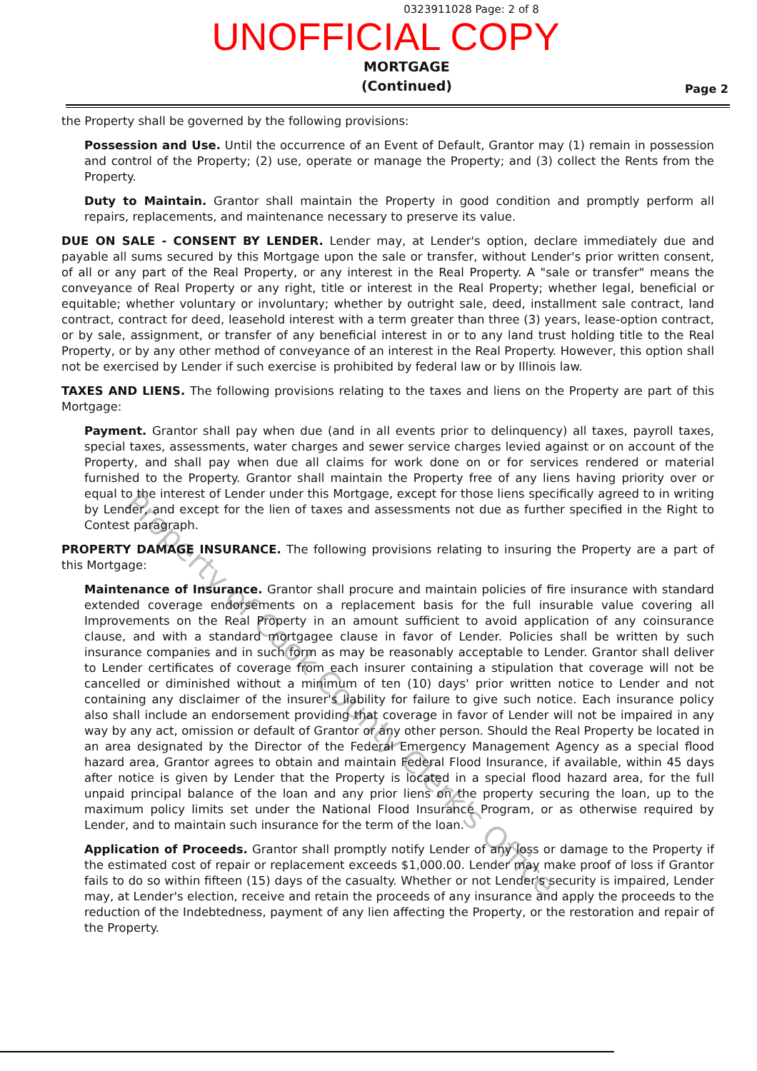0323911028 Page: 2 of 8
UNOFFICIAL COPY
MORTGAGE
(Continued)
Page 2
the Property shall be governed by the following provisions:
Possession and Use. Until the occurrence of an Event of Default, Grantor may (1) remain in possession and control of the Property; (2) use, operate or manage the Property; and (3) collect the Rents from the Property.
Duty to Maintain. Grantor shall maintain the Property in good condition and promptly perform all repairs, replacements, and maintenance necessary to preserve its value.
DUE ON SALE - CONSENT BY LENDER. Lender may, at Lender's option, declare immediately due and payable all sums secured by this Mortgage upon the sale or transfer, without Lender's prior written consent, of all or any part of the Real Property, or any interest in the Real Property. A "sale or transfer" means the conveyance of Real Property or any right, title or interest in the Real Property; whether legal, beneficial or equitable; whether voluntary or involuntary; whether by outright sale, deed, installment sale contract, land contract, contract for deed, leasehold interest with a term greater than three (3) years, lease-option contract, or by sale, assignment, or transfer of any beneficial interest in or to any land trust holding title to the Real Property, or by any other method of conveyance of an interest in the Real Property. However, this option shall not be exercised by Lender if such exercise is prohibited by federal law or by Illinois law.
TAXES AND LIENS. The following provisions relating to the taxes and liens on the Property are part of this Mortgage:
Payment. Grantor shall pay when due (and in all events prior to delinquency) all taxes, payroll taxes, special taxes, assessments, water charges and sewer service charges levied against or on account of the Property, and shall pay when due all claims for work done on or for services rendered or material furnished to the Property. Grantor shall maintain the Property free of any liens having priority over or equal to the interest of Lender under this Mortgage, except for those liens specifically agreed to in writing by Lender, and except for the lien of taxes and assessments not due as further specified in the Right to Contest paragraph.
PROPERTY DAMAGE INSURANCE. The following provisions relating to insuring the Property are a part of this Mortgage:
Maintenance of Insurance. Grantor shall procure and maintain policies of fire insurance with standard extended coverage endorsements on a replacement basis for the full insurable value covering all Improvements on the Real Property in an amount sufficient to avoid application of any coinsurance clause, and with a standard mortgagee clause in favor of Lender. Policies shall be written by such insurance companies and in such form as may be reasonably acceptable to Lender. Grantor shall deliver to Lender certificates of coverage from each insurer containing a stipulation that coverage will not be cancelled or diminished without a minimum of ten (10) days' prior written notice to Lender and not containing any disclaimer of the insurer's liability for failure to give such notice. Each insurance policy also shall include an endorsement providing that coverage in favor of Lender will not be impaired in any way by any act, omission or default of Grantor or any other person. Should the Real Property be located in an area designated by the Director of the Federal Emergency Management Agency as a special flood hazard area, Grantor agrees to obtain and maintain Federal Flood Insurance, if available, within 45 days after notice is given by Lender that the Property is located in a special flood hazard area, for the full unpaid principal balance of the loan and any prior liens on the property securing the loan, up to the maximum policy limits set under the National Flood Insurance Program, or as otherwise required by Lender, and to maintain such insurance for the term of the loan.
Application of Proceeds. Grantor shall promptly notify Lender of any loss or damage to the Property if the estimated cost of repair or replacement exceeds $1,000.00. Lender may make proof of loss if Grantor fails to do so within fifteen (15) days of the casualty. Whether or not Lender's security is impaired, Lender may, at Lender's election, receive and retain the proceeds of any insurance and apply the proceeds to the reduction of the Indebtedness, payment of any lien affecting the Property, or the restoration and repair of the Property.
Property of Cook County Clerk's Office